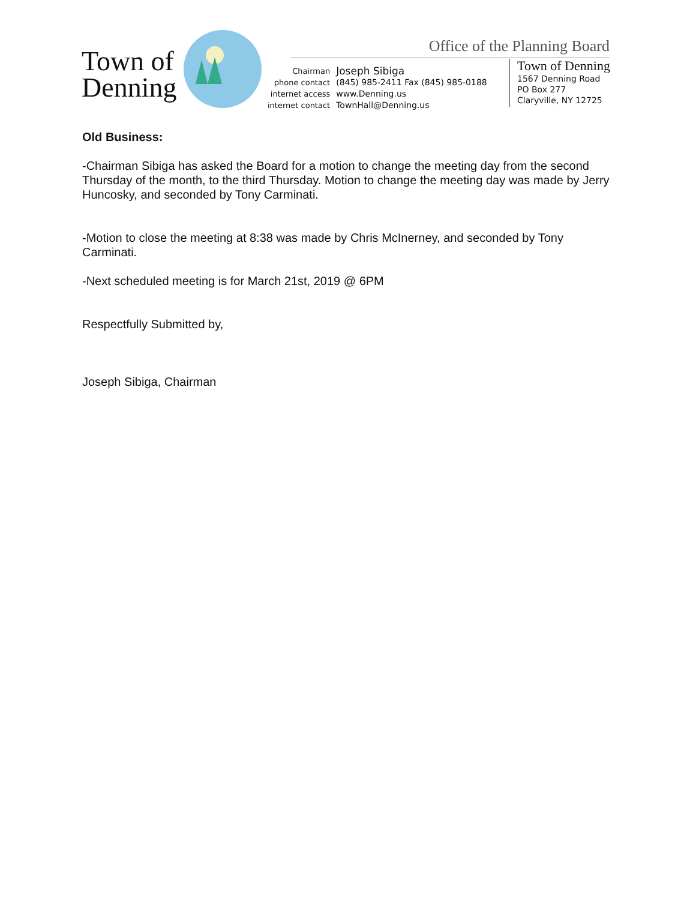Town of
Denning
Office of the Planning Board
| Chairman | Joseph Sibiga |
| phone contact | (845) 985-2411 Fax (845) 985-0188 |
| internet access | www.Denning.us |
| internet contact | TownHall@Denning.us |
Town of Denning
1567 Denning Road
PO Box 277
Claryville, NY 12725
Old Business:
-Chairman Sibiga has asked the Board for a motion to change the meeting day from the second Thursday of the month, to the third Thursday. Motion to change the meeting day was made by Jerry Huncosky, and seconded by Tony Carminati.
-Motion to close the meeting at 8:38 was made by Chris McInerney, and seconded by Tony Carminati.
-Next scheduled meeting is for March 21st, 2019 @ 6PM
Respectfully Submitted by,
Joseph Sibiga, Chairman